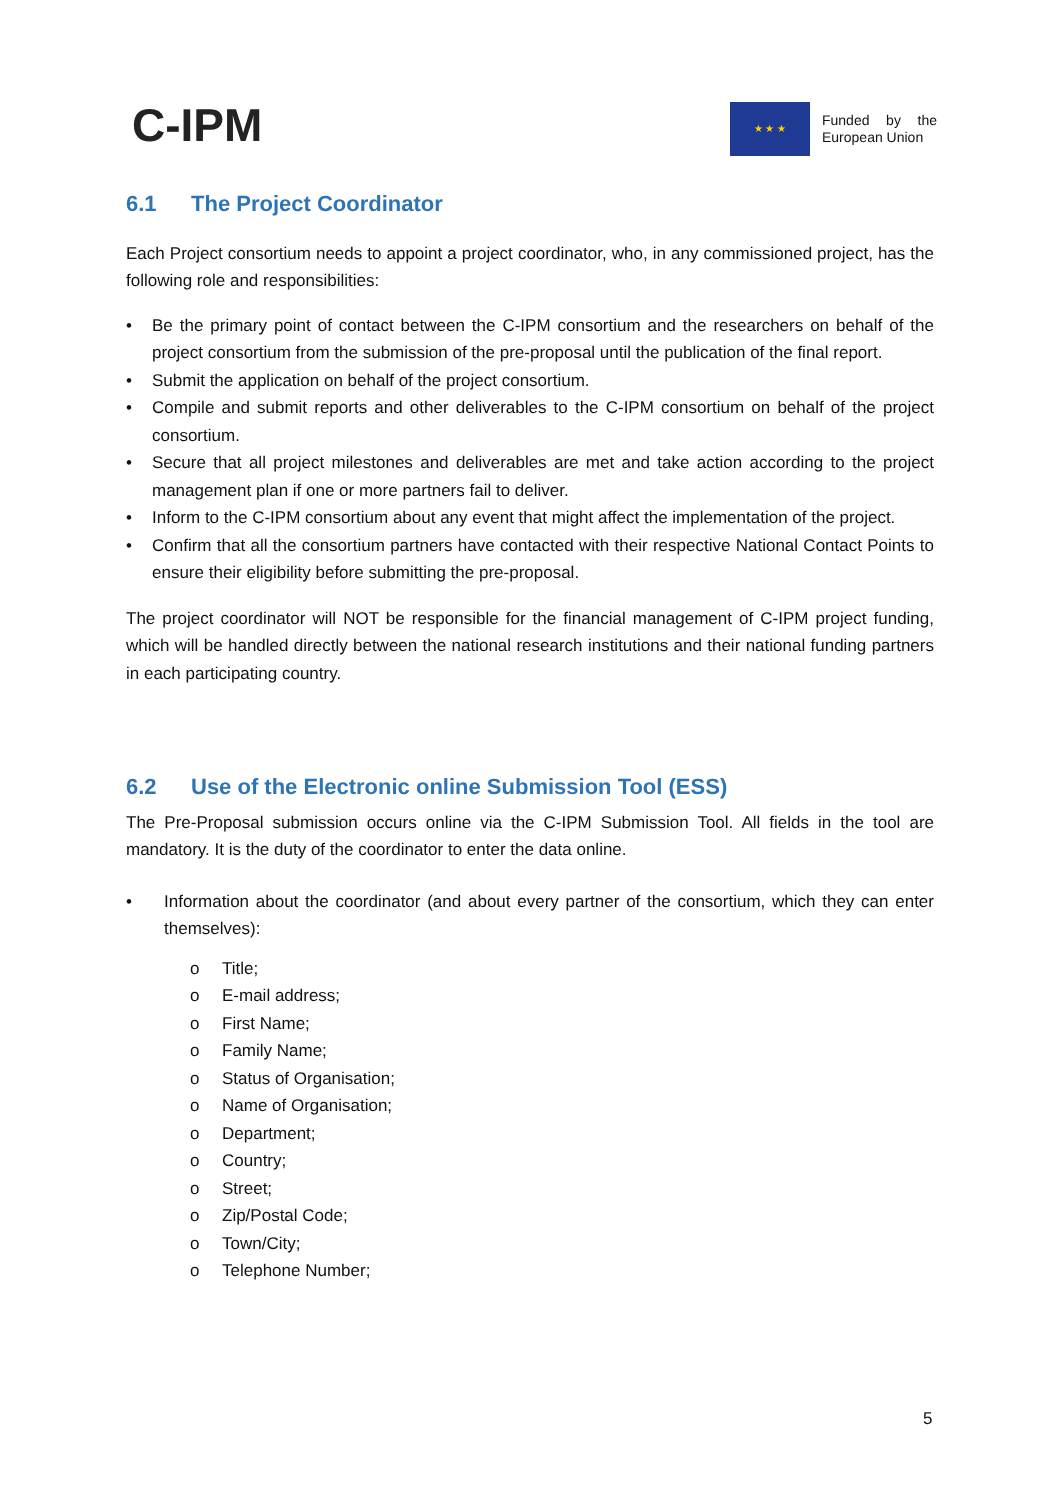C-IPM
★ ★ ★
Funded by the European Union
6.1 The Project Coordinator
Each Project consortium needs to appoint a project coordinator, who, in any commissioned project, has the following role and responsibilities:
• Be the primary point of contact between the C-IPM consortium and the researchers on behalf of the project consortium from the submission of the pre-proposal until the publication of the final report.
• Submit the application on behalf of the project consortium.
• Compile and submit reports and other deliverables to the C-IPM consortium on behalf of the project consortium.
• Secure that all project milestones and deliverables are met and take action according to the project management plan if one or more partners fail to deliver.
• Inform to the C-IPM consortium about any event that might affect the implementation of the project.
• Confirm that all the consortium partners have contacted with their respective National Contact Points to ensure their eligibility before submitting the pre-proposal.
The project coordinator will NOT be responsible for the financial management of C-IPM project funding, which will be handled directly between the national research institutions and their national funding partners in each participating country.
6.2 Use of the Electronic online Submission Tool (ESS)
The Pre-Proposal submission occurs online via the C-IPM Submission Tool. All fields in the tool are mandatory. It is the duty of the coordinator to enter the data online.
• Information about the coordinator (and about every partner of the consortium, which they can enter themselves):
o Title;
o E-mail address;
o First Name;
o Family Name;
o Status of Organisation;
o Name of Organisation;
o Department;
o Country;
o Street;
o Zip/Postal Code;
o Town/City;
o Telephone Number;
5